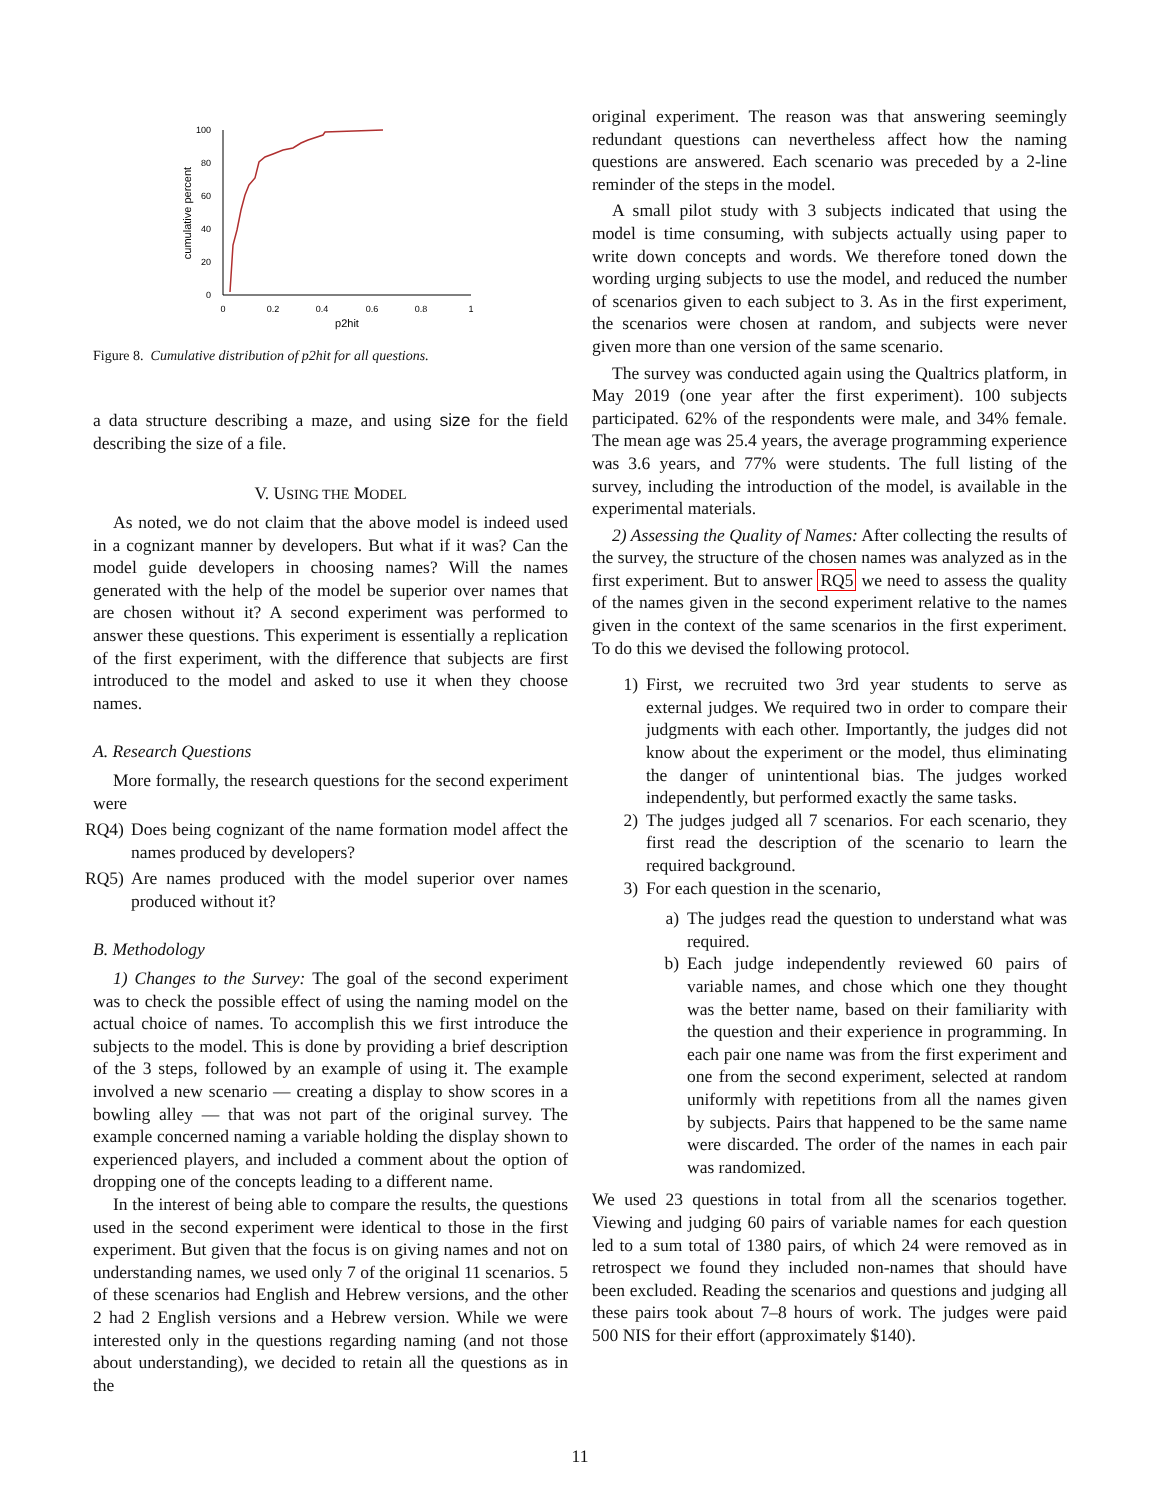100
80
60
40
20
0
0
0.2
0.4
0.6
0.8
1
p2hit
cumulative percent
Figure 8. Cumulative distribution of p2hit for all questions.
a data structure describing a maze, and using size for the field describing the size of a file.
V. USING THE MODEL
As noted, we do not claim that the above model is indeed used in a cognizant manner by developers. But what if it was? Can the model guide developers in choosing names? Will the names generated with the help of the model be superior over names that are chosen without it? A second experiment was performed to answer these questions. This experiment is essentially a replication of the first experiment, with the difference that subjects are first introduced to the model and asked to use it when they choose names.
A. Research Questions
More formally, the research questions for the second experiment were
RQ4) Does being cognizant of the name formation model affect the names produced by developers?
RQ5) Are names produced with the model superior over names produced without it?
B. Methodology
1) Changes to the Survey: The goal of the second experiment was to check the possible effect of using the naming model on the actual choice of names. To accomplish this we first introduce the subjects to the model. This is done by providing a brief description of the 3 steps, followed by an example of using it. The example involved a new scenario — creating a display to show scores in a bowling alley — that was not part of the original survey. The example concerned naming a variable holding the display shown to experienced players, and included a comment about the option of dropping one of the concepts leading to a different name.
In the interest of being able to compare the results, the questions used in the second experiment were identical to those in the first experiment. But given that the focus is on giving names and not on understanding names, we used only 7 of the original 11 scenarios. 5 of these scenarios had English and Hebrew versions, and the other 2 had 2 English versions and a Hebrew version. While we were interested only in the questions regarding naming (and not those about understanding), we decided to retain all the questions as in the
original experiment. The reason was that answering seemingly redundant questions can nevertheless affect how the naming questions are answered. Each scenario was preceded by a 2-line reminder of the steps in the model.
A small pilot study with 3 subjects indicated that using the model is time consuming, with subjects actually using paper to write down concepts and words. We therefore toned down the wording urging subjects to use the model, and reduced the number of scenarios given to each subject to 3. As in the first experiment, the scenarios were chosen at random, and subjects were never given more than one version of the same scenario.
The survey was conducted again using the Qualtrics platform, in May 2019 (one year after the first experiment). 100 subjects participated. 62% of the respondents were male, and 34% female. The mean age was 25.4 years, the average programming experience was 3.6 years, and 77% were students. The full listing of the survey, including the introduction of the model, is available in the experimental materials.
2) Assessing the Quality of Names: After collecting the results of the survey, the structure of the chosen names was analyzed as in the first experiment. But to answer RQ5 we need to assess the quality of the names given in the second experiment relative to the names given in the context of the same scenarios in the first experiment. To do this we devised the following protocol.
1) First, we recruited two 3rd year students to serve as external judges. We required two in order to compare their judgments with each other. Importantly, the judges did not know about the experiment or the model, thus eliminating the danger of unintentional bias. The judges worked independently, but performed exactly the same tasks.
2) The judges judged all 7 scenarios. For each scenario, they first read the description of the scenario to learn the required background.
3) For each question in the scenario,
a) The judges read the question to understand what was required.
b) Each judge independently reviewed 60 pairs of variable names, and chose which one they thought was the better name, based on their familiarity with the question and their experience in programming. In each pair one name was from the first experiment and one from the second experiment, selected at random uniformly with repetitions from all the names given by subjects. Pairs that happened to be the same name were discarded. The order of the names in each pair was randomized.
We used 23 questions in total from all the scenarios together. Viewing and judging 60 pairs of variable names for each question led to a sum total of 1380 pairs, of which 24 were removed as in retrospect we found they included non-names that should have been excluded. Reading the scenarios and questions and judging all these pairs took about 7–8 hours of work. The judges were paid 500 NIS for their effort (approximately $140).
11